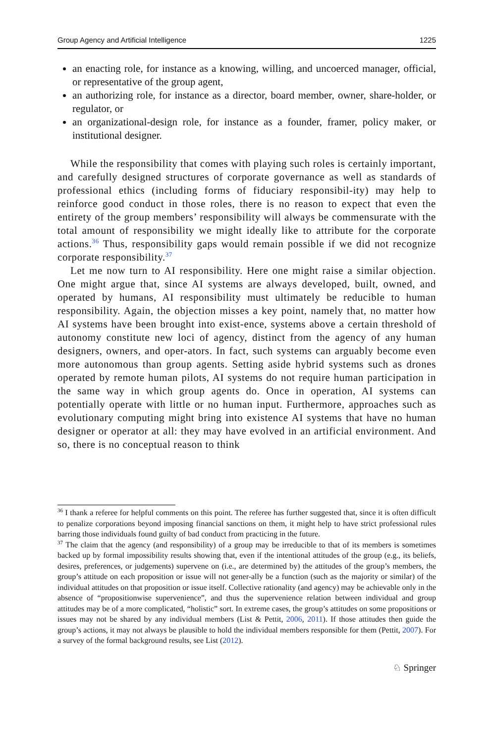Group Agency and Artificial Intelligence 1225
an enacting role, for instance as a knowing, willing, and uncoerced manager, official, or representative of the group agent,
an authorizing role, for instance as a director, board member, owner, share-holder, or regulator, or
an organizational-design role, for instance as a founder, framer, policy maker, or institutional designer.
While the responsibility that comes with playing such roles is certainly important, and carefully designed structures of corporate governance as well as standards of professional ethics (including forms of fiduciary responsibil-ity) may help to reinforce good conduct in those roles, there is no reason to expect that even the entirety of the group members’ responsibility will always be commensurate with the total amount of responsibility we might ideally like to attribute for the corporate actions.<sup>36</sup> Thus, responsibility gaps would remain possible if we did not recognize corporate responsibility.<sup>37</sup>
Let me now turn to AI responsibility. Here one might raise a similar objection. One might argue that, since AI systems are always developed, built, owned, and operated by humans, AI responsibility must ultimately be reducible to human responsibility. Again, the objection misses a key point, namely that, no matter how AI systems have been brought into exist-ence, systems above a certain threshold of autonomy constitute new loci of agency, distinct from the agency of any human designers, owners, and oper-ators. In fact, such systems can arguably become even more autonomous than group agents. Setting aside hybrid systems such as drones operated by remote human pilots, AI systems do not require human participation in the same way in which group agents do. Once in operation, AI systems can potentially operate with little or no human input. Furthermore, approaches such as evolutionary computing might bring into existence AI systems that have no human designer or operator at all: they may have evolved in an artificial environment. And so, there is no conceptual reason to think
<sup>36</sup> I thank a referee for helpful comments on this point. The referee has further suggested that, since it is often difficult to penalize corporations beyond imposing financial sanctions on them, it might help to have strict professional rules barring those individuals found guilty of bad conduct from practicing in the future.
<sup>37</sup> The claim that the agency (and responsibility) of a group may be irreducible to that of its members is sometimes backed up by formal impossibility results showing that, even if the intentional attitudes of the group (e.g., its beliefs, desires, preferences, or judgements) supervene on (i.e., are determined by) the attitudes of the group’s members, the group’s attitude on each proposition or issue will not gener-ally be a function (such as the majority or similar) of the individual attitudes on that proposition or issue itself. Collective rationality (and agency) may be achievable only in the absence of “propositionwise supervenience”, and thus the supervenience relation between individual and group attitudes may be of a more complicated, “holistic” sort. In extreme cases, the group’s attitudes on some propositions or issues may not be shared by any individual members (List & Pettit, 2006, 2011). If those attitudes then guide the group’s actions, it may not always be plausible to hold the individual members responsible for them (Pettit, 2007). For a survey of the formal background results, see List (2012).
♘ Springer